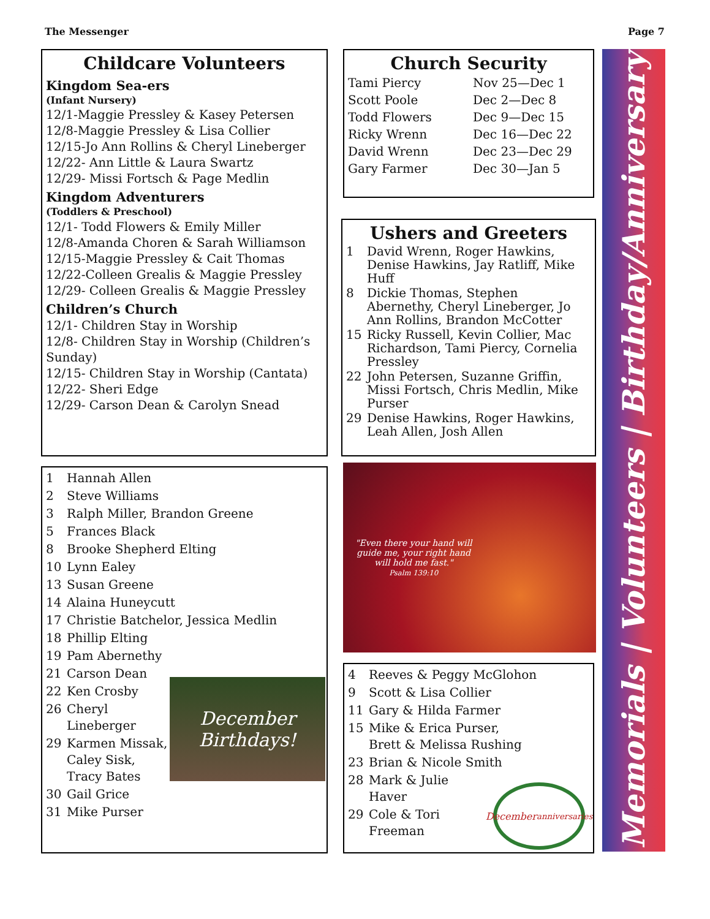The Messenger Page 7
Childcare Volunteers
Kingdom Sea-ers
(Infant Nursery)
12/1-Maggie Pressley & Kasey Petersen
12/8-Maggie Pressley & Lisa Collier
12/15-Jo Ann Rollins & Cheryl Lineberger
12/22- Ann Little & Laura Swartz
12/29- Missi Fortsch & Page Medlin
Kingdom Adventurers
(Toddlers & Preschool)
12/1- Todd Flowers & Emily Miller
12/8-Amanda Choren & Sarah Williamson
12/15-Maggie Pressley & Cait Thomas
12/22-Colleen Grealis & Maggie Pressley
12/29- Colleen Grealis & Maggie Pressley
Children’s Church
12/1- Children Stay in Worship
12/8- Children Stay in Worship (Children’s Sunday)
12/15- Children Stay in Worship (Cantata)
12/22- Sheri Edge
12/29- Carson Dean & Carolyn Snead
Church Security
| Tami Piercy | Nov 25—Dec 1 |
| Scott Poole | Dec 2—Dec 8 |
| Todd Flowers | Dec 9—Dec 15 |
| Ricky Wrenn | Dec 16—Dec 22 |
| David Wrenn | Dec 23—Dec 29 |
| Gary Farmer | Dec 30—Jan 5 |
Ushers and Greeters
| 1 | David Wrenn, Roger Hawkins, Denise Hawkins, Jay Ratliff, Mike Huff |
| 8 | Dickie Thomas, Stephen Abernethy, Cheryl Lineberger, Jo Ann Rollins, Brandon McCotter |
| 15 | Ricky Russell, Kevin Collier, Mac Richardson, Tami Piercy, Cornelia Pressley |
| 22 | John Petersen, Suzanne Griffin, Missi Fortsch, Chris Medlin, Mike Purser |
| 29 | Denise Hawkins, Roger Hawkins, Leah Allen, Josh Allen |
| 1 | Hannah Allen |
| 2 | Steve Williams |
| 3 | Ralph Miller, Brandon Greene |
| 5 | Frances Black |
| 8 | Brooke Shepherd Elting |
| 10 | Lynn Ealey |
| 13 | Susan Greene |
| 14 | Alaina Huneycutt |
| 17 | Christie Batchelor, Jessica Medlin |
| 18 | Phillip Elting |
| 19 | Pam Abernethy |
| 21 | Carson Dean |
| 22 | Ken Crosby |
| 26 | Cheryl Lineberger |
| 29 | Karmen Missak, Caley Sisk, Tracy Bates |
| 30 | Gail Grice |
| 31 | Mike Purser |
December Birthdays!
"Even there your hand will
guide me, your right hand
will hold me fast."
Psalm 139:10
| 4 | Reeves & Peggy McGlohon |
| 9 | Scott & Lisa Collier |
| 11 | Gary & Hilda Farmer |
| 15 | Mike & Erica Purser, Brett & Melissa Rushing |
| 23 | Brian & Nicole Smith |
| 28 | Mark & Julie Haver |
| 29 | Cole & Tori Freeman |
December
anniversaries
Memorials | Volunteers | Birthday/Anniversary